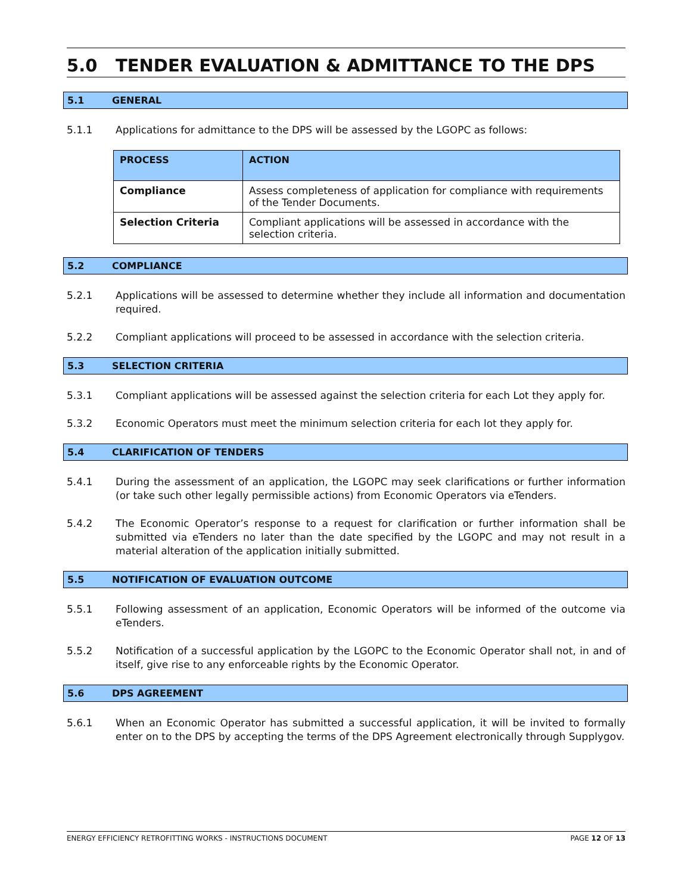5.0 TENDER EVALUATION & ADMITTANCE TO THE DPS
5.1 GENERAL
5.1.1 Applications for admittance to the DPS will be assessed by the LGOPC as follows:
| PROCESS | ACTION |
| --- | --- |
| Compliance | Assess completeness of application for compliance with requirements of the Tender Documents. |
| Selection Criteria | Compliant applications will be assessed in accordance with the selection criteria. |
5.2 COMPLIANCE
5.2.1 Applications will be assessed to determine whether they include all information and documentation required.
5.2.2 Compliant applications will proceed to be assessed in accordance with the selection criteria.
5.3 SELECTION CRITERIA
5.3.1 Compliant applications will be assessed against the selection criteria for each Lot they apply for.
5.3.2 Economic Operators must meet the minimum selection criteria for each lot they apply for.
5.4 CLARIFICATION OF TENDERS
5.4.1 During the assessment of an application, the LGOPC may seek clarifications or further information (or take such other legally permissible actions) from Economic Operators via eTenders.
5.4.2 The Economic Operator’s response to a request for clarification or further information shall be submitted via eTenders no later than the date specified by the LGOPC and may not result in a material alteration of the application initially submitted.
5.5 NOTIFICATION OF EVALUATION OUTCOME
5.5.1 Following assessment of an application, Economic Operators will be informed of the outcome via eTenders.
5.5.2 Notification of a successful application by the LGOPC to the Economic Operator shall not, in and of itself, give rise to any enforceable rights by the Economic Operator.
5.6 DPS AGREEMENT
5.6.1 When an Economic Operator has submitted a successful application, it will be invited to formally enter on to the DPS by accepting the terms of the DPS Agreement electronically through Supplygov.
ENERGY EFFICIENCY RETROFITTING WORKS - INSTRUCTIONS DOCUMENT PAGE 12 OF 13